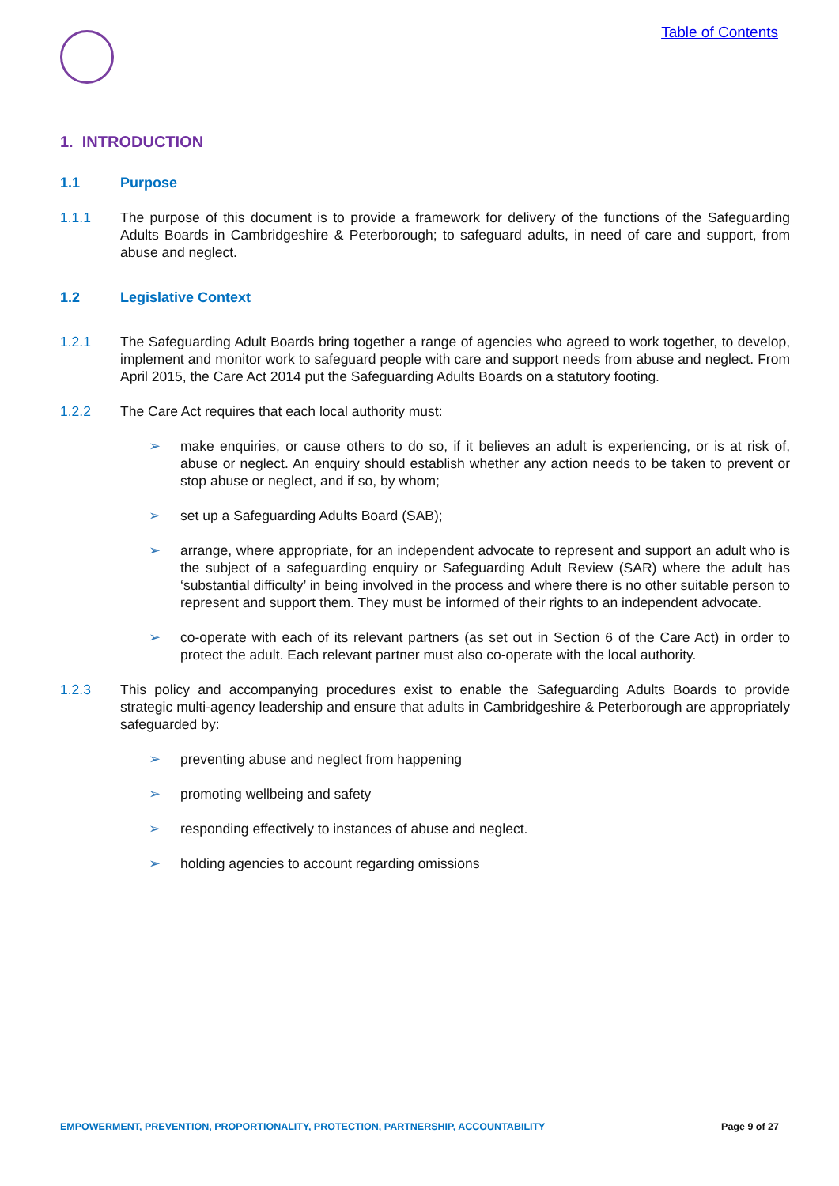Table of Contents
1. INTRODUCTION
1.1 Purpose
1.1.1 The purpose of this document is to provide a framework for delivery of the functions of the Safeguarding Adults Boards in Cambridgeshire & Peterborough; to safeguard adults, in need of care and support, from abuse and neglect.
1.2 Legislative Context
1.2.1 The Safeguarding Adult Boards bring together a range of agencies who agreed to work together, to develop, implement and monitor work to safeguard people with care and support needs from abuse and neglect. From April 2015, the Care Act 2014 put the Safeguarding Adults Boards on a statutory footing.
1.2.2 The Care Act requires that each local authority must:
➢ make enquiries, or cause others to do so, if it believes an adult is experiencing, or is at risk of, abuse or neglect. An enquiry should establish whether any action needs to be taken to prevent or stop abuse or neglect, and if so, by whom;
➢ set up a Safeguarding Adults Board (SAB);
➢ arrange, where appropriate, for an independent advocate to represent and support an adult who is the subject of a safeguarding enquiry or Safeguarding Adult Review (SAR) where the adult has ‘substantial difficulty’ in being involved in the process and where there is no other suitable person to represent and support them. They must be informed of their rights to an independent advocate.
➢ co-operate with each of its relevant partners (as set out in Section 6 of the Care Act) in order to protect the adult. Each relevant partner must also co-operate with the local authority.
1.2.3 This policy and accompanying procedures exist to enable the Safeguarding Adults Boards to provide strategic multi-agency leadership and ensure that adults in Cambridgeshire & Peterborough are appropriately safeguarded by:
➢ preventing abuse and neglect from happening
➢ promoting wellbeing and safety
➢ responding effectively to instances of abuse and neglect.
➢ holding agencies to account regarding omissions
EMPOWERMENT, PREVENTION, PROPORTIONALITY, PROTECTION, PARTNERSHIP, ACCOUNTABILITY Page 9 of 27